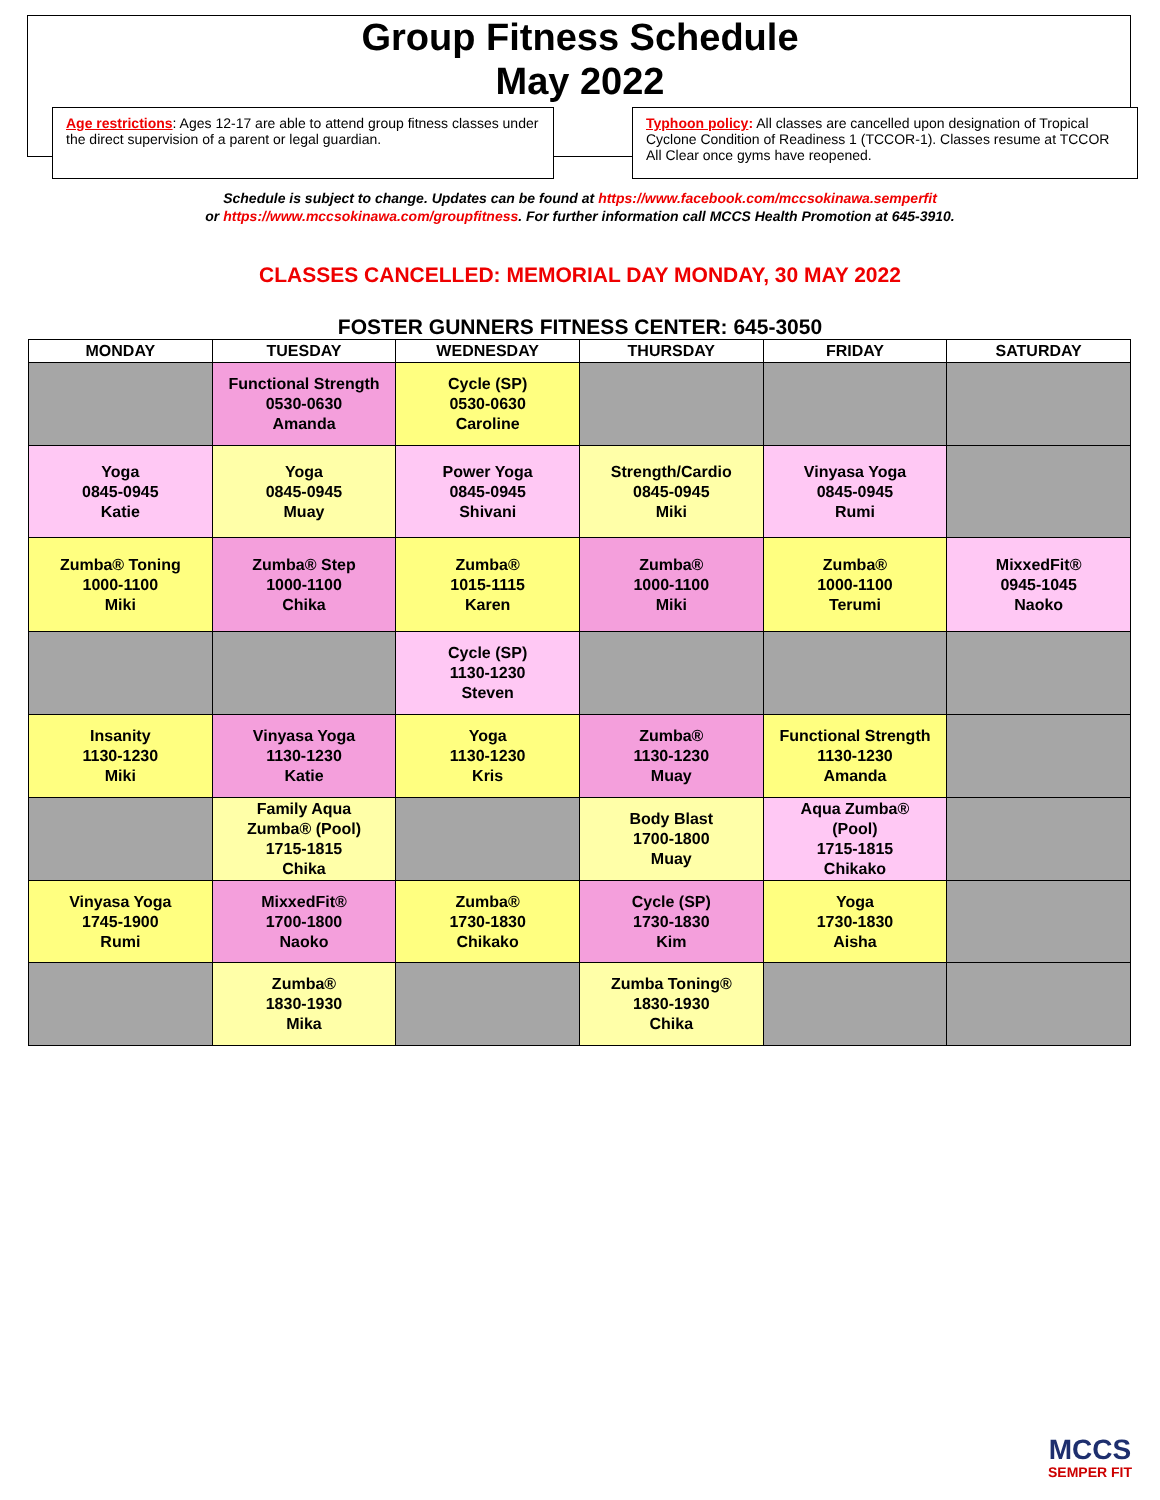Group Fitness Schedule
May 2022
Age restrictions: Ages 12-17 are able to attend group fitness classes under the direct supervision of a parent or legal guardian.
Typhoon policy: All classes are cancelled upon designation of Tropical Cyclone Condition of Readiness 1 (TCCOR-1). Classes resume at TCCOR All Clear once gyms have reopened.
Schedule is subject to change. Updates can be found at https://www.facebook.com/mccsokinawa.semperfit
or https://www.mccsokinawa.com/groupfitness. For further information call MCCS Health Promotion at 645-3910.
CLASSES CANCELLED: MEMORIAL DAY MONDAY, 30 MAY 2022
FOSTER GUNNERS FITNESS CENTER: 645-3050
| MONDAY | TUESDAY | WEDNESDAY | THURSDAY | FRIDAY | SATURDAY |
| --- | --- | --- | --- | --- | --- |
| | Functional Strength 0530-0630 Amanda | Cycle (SP) 0530-0630 Caroline | | | |
| Yoga 0845-0945 Katie | Yoga 0845-0945 Muay | Power Yoga 0845-0945 Shivani | Strength/Cardio 0845-0945 Miki | Vinyasa Yoga 0845-0945 Rumi | |
| Zumba® Toning 1000-1100 Miki | Zumba® Step 1000-1100 Chika | Zumba® 1015-1115 Karen | Zumba® 1000-1100 Miki | Zumba® 1000-1100 Terumi | MixxedFit® 0945-1045 Naoko |
| | | Cycle (SP) 1130-1230 Steven | | | |
| Insanity 1130-1230 Miki | Vinyasa Yoga 1130-1230 Katie | Yoga 1130-1230 Kris | Zumba® 1130-1230 Muay | Functional Strength 1130-1230 Amanda | |
| | Family Aqua Zumba® (Pool) 1715-1815 Chika | | Body Blast 1700-1800 Muay | Aqua Zumba® (Pool) 1715-1815 Chikako | |
| Vinyasa Yoga 1745-1900 Rumi | MixxedFit® 1700-1800 Naoko | Zumba® 1730-1830 Chikako | Cycle (SP) 1730-1830 Kim | Yoga 1730-1830 Aisha | |
| | Zumba® 1830-1930 Mika | | Zumba Toning® 1830-1930 Chika | | |
MCCS
SEMPER FIT